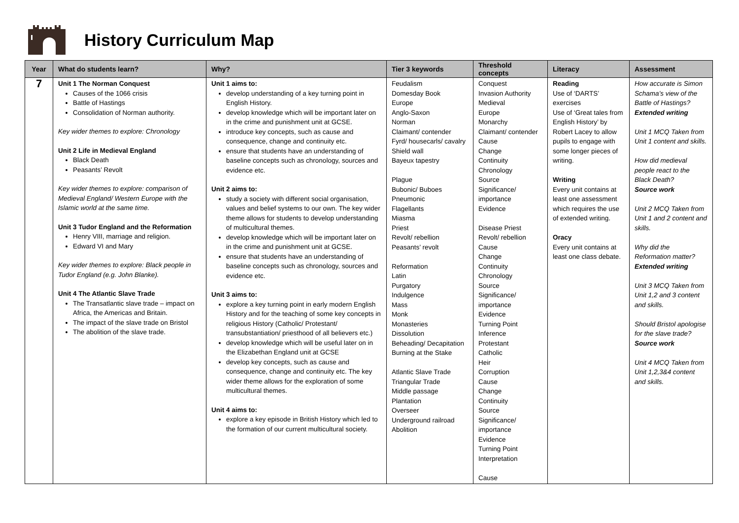History Curriculum Map
| Year | What do students learn? | Why? | Tier 3 keywords | Threshold concepts | Literacy | Assessment |
| --- | --- | --- | --- | --- | --- | --- |
| 7 | Unit 1 The Norman Conquest Causes of the 1066 crisis Battle of Hastings Consolidation of Norman authority. Key wider themes to explore: Chronology Unit 2 Life in Medieval England Black Death Peasants’ Revolt Key wider themes to explore: comparison of Medieval England/ Western Europe with the Islamic world at the same time. Unit 3 Tudor England and the Reformation Henry VIII, marriage and religion. Edward VI and Mary Key wider themes to explore: Black people in Tudor England (e.g. John Blanke). Unit 4 The Atlantic Slave Trade The Transatlantic slave trade – impact on Africa, the Americas and Britain. The impact of the slave trade on Bristol The abolition of the slave trade. | Unit 1 aims to: develop understanding of a key turning point in English History. develop knowledge which will be important later on in the crime and punishment unit at GCSE. introduce key concepts, such as cause and consequence, change and continuity etc. ensure that students have an understanding of baseline concepts such as chronology, sources and evidence etc. Unit 2 aims to: study a society with different social organisation, values and belief systems to our own. The key wider theme allows for students to develop understanding of multicultural themes. develop knowledge which will be important later on in the crime and punishment unit at GCSE. ensure that students have an understanding of baseline concepts such as chronology, sources and evidence etc. Unit 3 aims to: explore a key turning point in early modern English History and for the teaching of some key concepts in religious History (Catholic/ Protestant/ transubstantiation/ priesthood of all believers etc.) develop knowledge which will be useful later on in the Elizabethan England unit at GCSE develop key concepts, such as cause and consequence, change and continuity etc. The key wider theme allows for the exploration of some multicultural themes. Unit 4 aims to: explore a key episode in British History which led to the formation of our current multicultural society. | Feudalism Domesday Book Europe Anglo-Saxon Norman Claimant/ contender Fyrd/ housecarls/ cavalry Shield wall Bayeux tapestry Plague Bubonic/ Buboes Pneumonic Flagellants Miasma Priest Revolt/ rebellion Peasants’ revolt Reformation Latin Purgatory Indulgence Mass Monk Monasteries Dissolution Beheading/ Decapitation Burning at the Stake Atlantic Slave Trade Triangular Trade Middle passage Plantation Overseer Underground railroad Abolition | Conquest Invasion Authority Medieval Europe Monarchy Claimant/ contender Cause Change Continuity Chronology Source Significance/ importance Evidence Disease Priest Revolt/ rebellion Cause Change Continuity Chronology Source Significance/ importance Evidence Turning Point Inference Protestant Catholic Heir Corruption Cause Change Continuity Source Significance/ importance Evidence Turning Point Interpretation Cause | Reading Use of ‘DARTS’ exercises Use of ‘Great tales from English History’ by Robert Lacey to allow pupils to engage with some longer pieces of writing. Writing Every unit contains at least one assessment which requires the use of extended writing. Oracy Every unit contains at least one class debate. | How accurate is Simon Schama’s view of the Battle of Hastings? Extended writing Unit 1 MCQ Taken from Unit 1 content and skills. How did medieval people react to the Black Death? Source work Unit 2 MCQ Taken from Unit 1 and 2 content and skills. Why did the Reformation matter? Extended writing Unit 3 MCQ Taken from Unit 1,2 and 3 content and skills. Should Bristol apologise for the slave trade? Source work Unit 4 MCQ Taken from Unit 1,2,3&4 content and skills. |